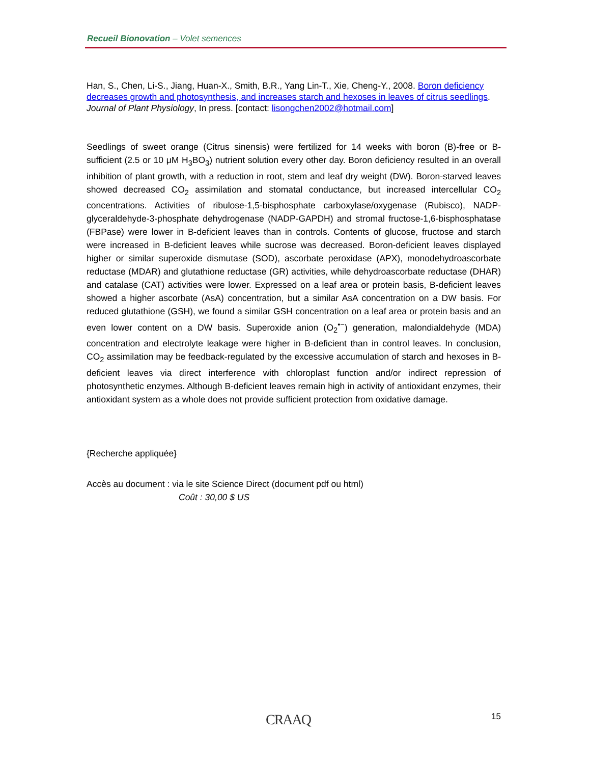Recueil Bionovation – Volet semences
Han, S., Chen, Li-S., Jiang, Huan-X., Smith, B.R., Yang Lin-T., Xie, Cheng-Y., 2008. Boron deficiency decreases growth and photosynthesis, and increases starch and hexoses in leaves of citrus seedlings. Journal of Plant Physiology, In press. [contact: lisongchen2002@hotmail.com]
Seedlings of sweet orange (Citrus sinensis) were fertilized for 14 weeks with boron (B)-free or B-sufficient (2.5 or 10 μM H<sub>3</sub>BO<sub>3</sub>) nutrient solution every other day. Boron deficiency resulted in an overall inhibition of plant growth, with a reduction in root, stem and leaf dry weight (DW). Boron-starved leaves showed decreased CO<sub>2</sub> assimilation and stomatal conductance, but increased intercellular CO<sub>2</sub> concentrations. Activities of ribulose-1,5-bisphosphate carboxylase/oxygenase (Rubisco), NADP-glyceraldehyde-3-phosphate dehydrogenase (NADP-GAPDH) and stromal fructose-1,6-bisphosphatase (FBPase) were lower in B-deficient leaves than in controls. Contents of glucose, fructose and starch were increased in B-deficient leaves while sucrose was decreased. Boron-deficient leaves displayed higher or similar superoxide dismutase (SOD), ascorbate peroxidase (APX), monodehydroascorbate reductase (MDAR) and glutathione reductase (GR) activities, while dehydroascorbate reductase (DHAR) and catalase (CAT) activities were lower. Expressed on a leaf area or protein basis, B-deficient leaves showed a higher ascorbate (AsA) concentration, but a similar AsA concentration on a DW basis. For reduced glutathione (GSH), we found a similar GSH concentration on a leaf area or protein basis and an even lower content on a DW basis. Superoxide anion (O<sub>2</sub><sup>•−</sup>) generation, malondialdehyde (MDA) concentration and electrolyte leakage were higher in B-deficient than in control leaves. In conclusion, CO<sub>2</sub> assimilation may be feedback-regulated by the excessive accumulation of starch and hexoses in B-deficient leaves via direct interference with chloroplast function and/or indirect repression of photosynthetic enzymes. Although B-deficient leaves remain high in activity of antioxidant enzymes, their antioxidant system as a whole does not provide sufficient protection from oxidative damage.
{Recherche appliquée}
Accès au document : via le site Science Direct (document pdf ou html)
Coût : 30,00 $ US
CRAAQ 15